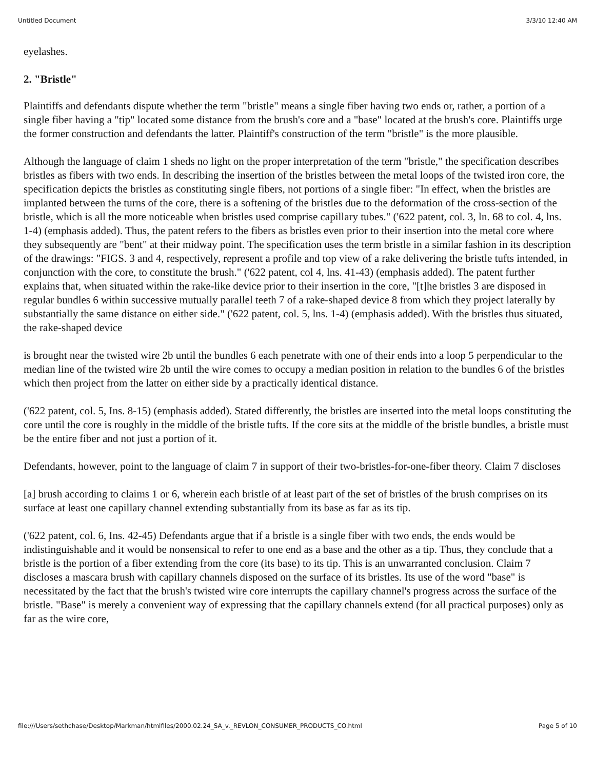Untitled Document 3/3/10 12:40 AM
eyelashes.
2. "Bristle"
Plaintiffs and defendants dispute whether the term "bristle" means a single fiber having two ends or, rather, a portion of a single fiber having a "tip" located some distance from the brush's core and a "base" located at the brush's core. Plaintiffs urge the former construction and defendants the latter. Plaintiff's construction of the term "bristle" is the more plausible.
Although the language of claim 1 sheds no light on the proper interpretation of the term "bristle," the specification describes bristles as fibers with two ends. In describing the insertion of the bristles between the metal loops of the twisted iron core, the specification depicts the bristles as constituting single fibers, not portions of a single fiber: "In effect, when the bristles are implanted between the turns of the core, there is a softening of the bristles due to the deformation of the cross-section of the bristle, which is all the more noticeable when bristles used comprise capillary tubes." ('622 patent, col. 3, ln. 68 to col. 4, lns. 1-4) (emphasis added). Thus, the patent refers to the fibers as bristles even prior to their insertion into the metal core where they subsequently are "bent" at their midway point. The specification uses the term bristle in a similar fashion in its description of the drawings: "FIGS. 3 and 4, respectively, represent a profile and top view of a rake delivering the bristle tufts intended, in conjunction with the core, to constitute the brush." ('622 patent, col 4, lns. 41-43) (emphasis added). The patent further explains that, when situated within the rake-like device prior to their insertion in the core, "[t]he bristles 3 are disposed in regular bundles 6 within successive mutually parallel teeth 7 of a rake-shaped device 8 from which they project laterally by substantially the same distance on either side." ('622 patent, col. 5, lns. 1-4) (emphasis added). With the bristles thus situated, the rake-shaped device
is brought near the twisted wire 2b until the bundles 6 each penetrate with one of their ends into a loop 5 perpendicular to the median line of the twisted wire 2b until the wire comes to occupy a median position in relation to the bundles 6 of the bristles which then project from the latter on either side by a practically identical distance.
('622 patent, col. 5, Ins. 8-15) (emphasis added). Stated differently, the bristles are inserted into the metal loops constituting the core until the core is roughly in the middle of the bristle tufts. If the core sits at the middle of the bristle bundles, a bristle must be the entire fiber and not just a portion of it.
Defendants, however, point to the language of claim 7 in support of their two-bristles-for-one-fiber theory. Claim 7 discloses
[a] brush according to claims 1 or 6, wherein each bristle of at least part of the set of bristles of the brush comprises on its surface at least one capillary channel extending substantially from its base as far as its tip.
('622 patent, col. 6, Ins. 42-45) Defendants argue that if a bristle is a single fiber with two ends, the ends would be indistinguishable and it would be nonsensical to refer to one end as a base and the other as a tip. Thus, they conclude that a bristle is the portion of a fiber extending from the core (its base) to its tip. This is an unwarranted conclusion. Claim 7 discloses a mascara brush with capillary channels disposed on the surface of its bristles. Its use of the word "base" is necessitated by the fact that the brush's twisted wire core interrupts the capillary channel's progress across the surface of the bristle. "Base" is merely a convenient way of expressing that the capillary channels extend (for all practical purposes) only as far as the wire core,
file:///Users/sethchase/Desktop/Markman/htmlfiles/2000.02.24_SA_v._REVLON_CONSUMER_PRODUCTS_CO.html Page 5 of 10